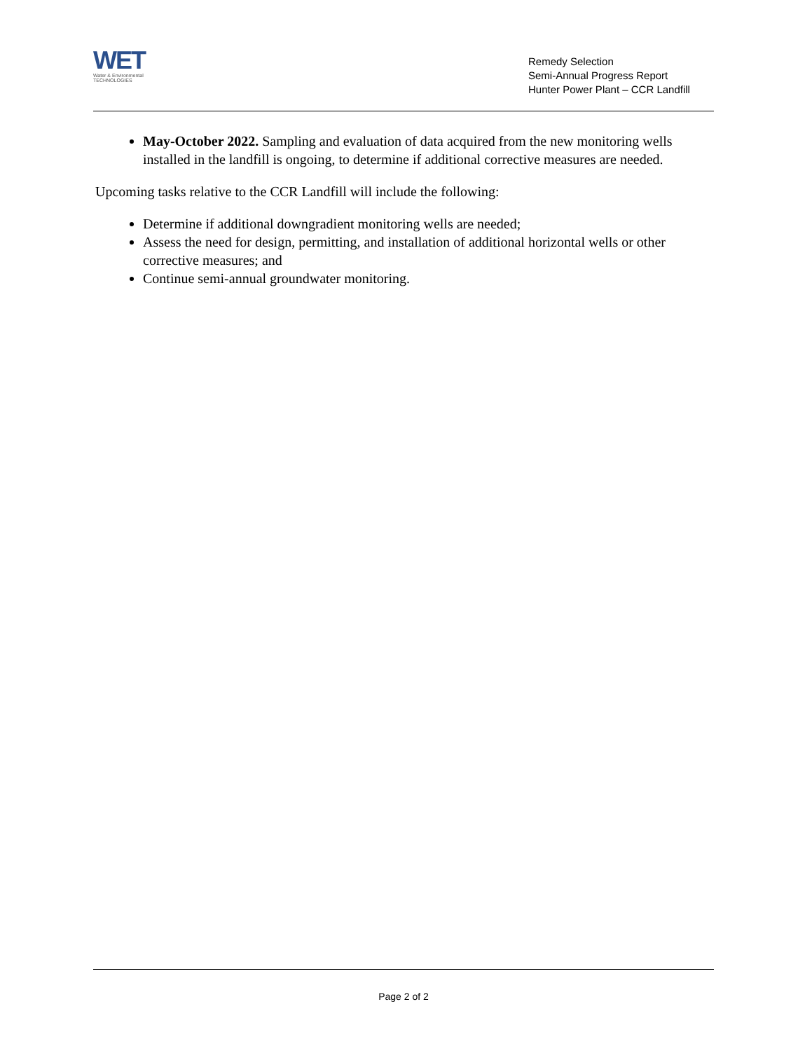WET
Water & Environmental
TECHNOLOGIES
Remedy Selection
Semi-Annual Progress Report
Hunter Power Plant – CCR Landfill
May-October 2022. Sampling and evaluation of data acquired from the new monitoring wells installed in the landfill is ongoing, to determine if additional corrective measures are needed.
Upcoming tasks relative to the CCR Landfill will include the following:
Determine if additional downgradient monitoring wells are needed;
Assess the need for design, permitting, and installation of additional horizontal wells or other corrective measures; and
Continue semi-annual groundwater monitoring.
Page 2 of 2